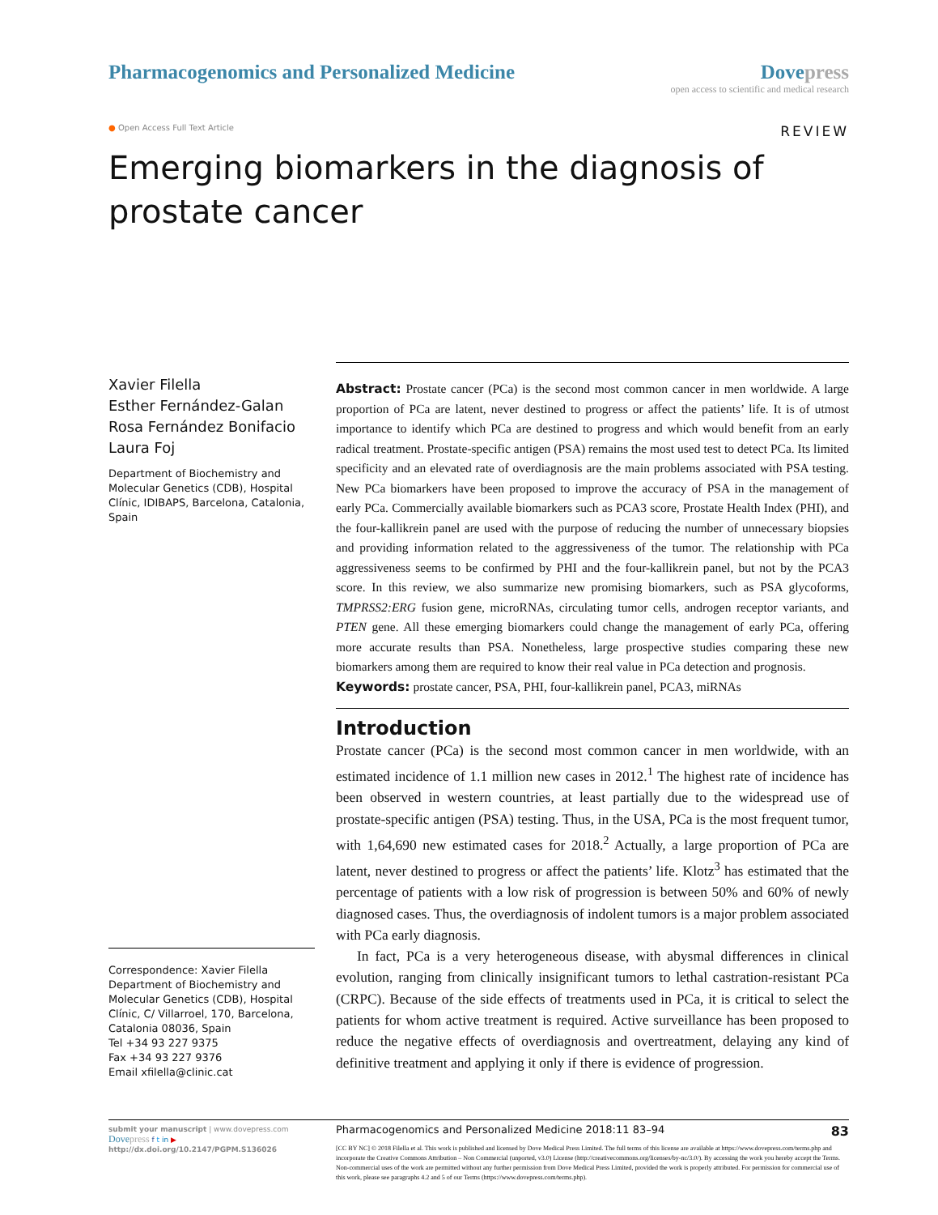Pharmacogenomics and Personalized Medicine
Dovepress
open access to scientific and medical research
● Open Access Full Text Article
REVIEW
Emerging biomarkers in the diagnosis of prostate cancer
Xavier Filella
Esther Fernández-Galan
Rosa Fernández Bonifacio
Laura Foj
Department of Biochemistry and Molecular Genetics (CDB), Hospital Clínic, IDIBAPS, Barcelona, Catalonia, Spain
Correspondence: Xavier Filella
Department of Biochemistry and Molecular Genetics (CDB), Hospital Clínic, C/ Villarroel, 170, Barcelona, Catalonia 08036, Spain
Tel +34 93 227 9375
Fax +34 93 227 9376
Email xfilella@clinic.cat
Abstract: Prostate cancer (PCa) is the second most common cancer in men worldwide. A large proportion of PCa are latent, never destined to progress or affect the patients’ life. It is of utmost importance to identify which PCa are destined to progress and which would benefit from an early radical treatment. Prostate-specific antigen (PSA) remains the most used test to detect PCa. Its limited specificity and an elevated rate of overdiagnosis are the main problems associated with PSA testing. New PCa biomarkers have been proposed to improve the accuracy of PSA in the management of early PCa. Commercially available biomarkers such as PCA3 score, Prostate Health Index (PHI), and the four-kallikrein panel are used with the purpose of reducing the number of unnecessary biopsies and providing information related to the aggressiveness of the tumor. The relationship with PCa aggressiveness seems to be confirmed by PHI and the four-kallikrein panel, but not by the PCA3 score. In this review, we also summarize new promising biomarkers, such as PSA glycoforms, TMPRSS2:ERG fusion gene, microRNAs, circulating tumor cells, androgen receptor variants, and PTEN gene. All these emerging biomarkers could change the management of early PCa, offering more accurate results than PSA. Nonetheless, large prospective studies comparing these new biomarkers among them are required to know their real value in PCa detection and prognosis.
Keywords: prostate cancer, PSA, PHI, four-kallikrein panel, PCA3, miRNAs
Introduction
Prostate cancer (PCa) is the second most common cancer in men worldwide, with an estimated incidence of 1.1 million new cases in 2012.<sup>1</sup> The highest rate of incidence has been observed in western countries, at least partially due to the widespread use of prostate-specific antigen (PSA) testing. Thus, in the USA, PCa is the most frequent tumor, with 1,64,690 new estimated cases for 2018.<sup>2</sup> Actually, a large proportion of PCa are latent, never destined to progress or affect the patients’ life. Klotz<sup>3</sup> has estimated that the percentage of patients with a low risk of progression is between 50% and 60% of newly diagnosed cases. Thus, the overdiagnosis of indolent tumors is a major problem associated with PCa early diagnosis.
In fact, PCa is a very heterogeneous disease, with abysmal differences in clinical evolution, ranging from clinically insignificant tumors to lethal castration-resistant PCa (CRPC). Because of the side effects of treatments used in PCa, it is critical to select the patients for whom active treatment is required. Active surveillance has been proposed to reduce the negative effects of overdiagnosis and overtreatment, delaying any kind of definitive treatment and applying it only if there is evidence of progression.
submit your manuscript | www.dovepress.com
Dovepress f t in ▶
http://dx.doi.org/10.2147/PGPM.S136026
Pharmacogenomics and Personalized Medicine 2018:11 83–94 83
[CC BY NC] © 2018 Filella et al. This work is published and licensed by Dove Medical Press Limited. The full terms of this license are available at https://www.dovepress.com/terms.php and incorporate the Creative Commons Attribution – Non Commercial (unported, v3.0) License (http://creativecommons.org/licenses/by-nc/3.0/). By accessing the work you hereby accept the Terms. Non-commercial uses of the work are permitted without any further permission from Dove Medical Press Limited, provided the work is properly attributed. For permission for commercial use of this work, please see paragraphs 4.2 and 5 of our Terms (https://www.dovepress.com/terms.php).